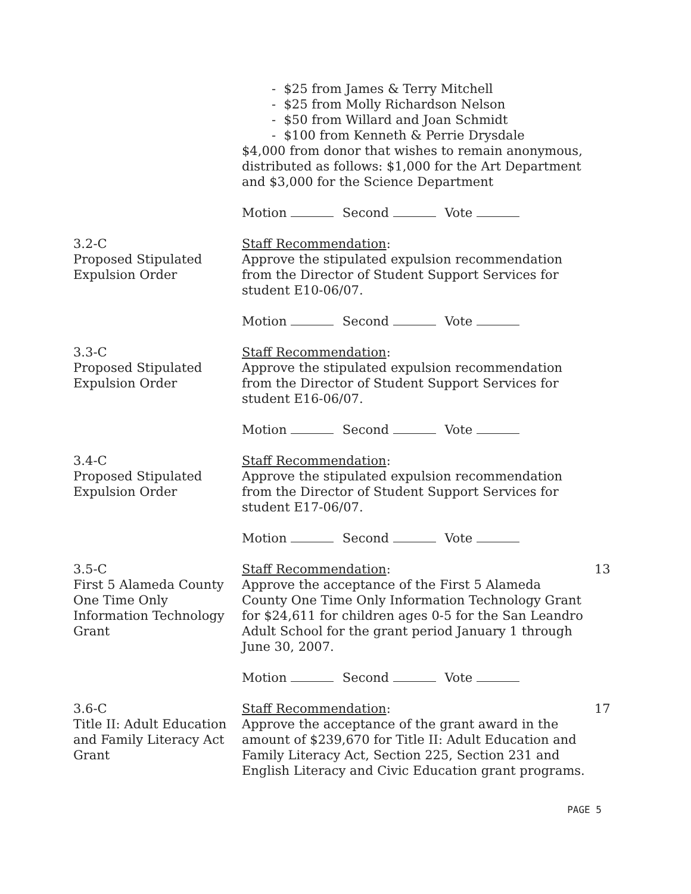- $25 from James & Terry Mitchell
- $25 from Molly Richardson Nelson
- $50 from Willard and Joan Schmidt
- $100 from Kenneth & Perrie Drysdale
$4,000 from donor that wishes to remain anonymous, distributed as follows: $1,000 for the Art Department and $3,000 for the Science Department
Motion Second Vote
3.2-C
Proposed Stipulated Expulsion Order
Staff Recommendation:
Approve the stipulated expulsion recommendation from the Director of Student Support Services for student E10-06/07.
Motion Second Vote
3.3-C
Proposed Stipulated Expulsion Order
Staff Recommendation:
Approve the stipulated expulsion recommendation from the Director of Student Support Services for student E16-06/07.
Motion Second Vote
3.4-C
Proposed Stipulated Expulsion Order
Staff Recommendation:
Approve the stipulated expulsion recommendation from the Director of Student Support Services for student E17-06/07.
Motion Second Vote
3.5-C
First 5 Alameda County One Time Only Information Technology Grant
Staff Recommendation:
Approve the acceptance of the First 5 Alameda County One Time Only Information Technology Grant for $24,611 for children ages 0-5 for the San Leandro Adult School for the grant period January 1 through June 30, 2007.
Motion Second Vote
13
3.6-C
Title II: Adult Education and Family Literacy Act Grant
Staff Recommendation:
Approve the acceptance of the grant award in the amount of $239,670 for Title II: Adult Education and Family Literacy Act, Section 225, Section 231 and English Literacy and Civic Education grant programs.
17
PAGE 5